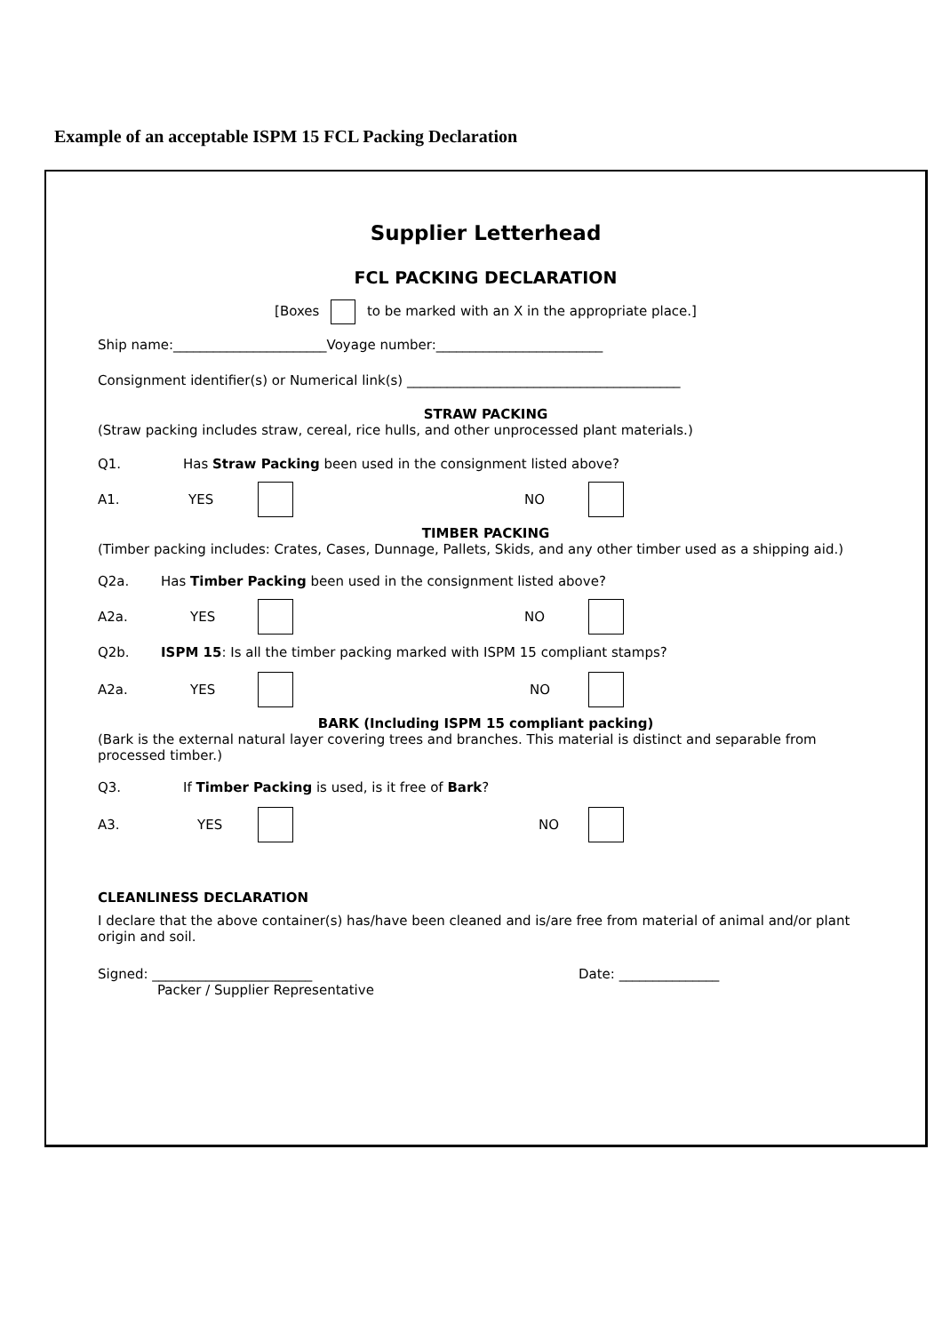Example of an acceptable ISPM 15 FCL Packing Declaration
Supplier Letterhead
FCL PACKING DECLARATION
[Boxes to be marked with an X in the appropriate place.]
Ship name:_______________________Voyage number:_________________________
Consignment identifier(s) or Numerical link(s) _________________________________________
STRAW PACKING
(Straw packing includes straw, cereal, rice hulls, and other unprocessed plant materials.)
Q1. Has Straw Packing been used in the consignment listed above?
A1. YES NO
TIMBER PACKING
(Timber packing includes: Crates, Cases, Dunnage, Pallets, Skids, and any other timber used as a shipping aid.)
Q2a. Has Timber Packing been used in the consignment listed above?
A2a. YES NO
Q2b. ISPM 15: Is all the timber packing marked with ISPM 15 compliant stamps?
A2a. YES NO
BARK (Including ISPM 15 compliant packing)
(Bark is the external natural layer covering trees and branches. This material is distinct and separable from processed timber.)
Q3. If Timber Packing is used, is it free of Bark?
A3. YES NO
CLEANLINESS DECLARATION
I declare that the above container(s) has/have been cleaned and is/are free from material of animal and/or plant origin and soil.
Signed: ________________________ Date: _______________
Packer / Supplier Representative